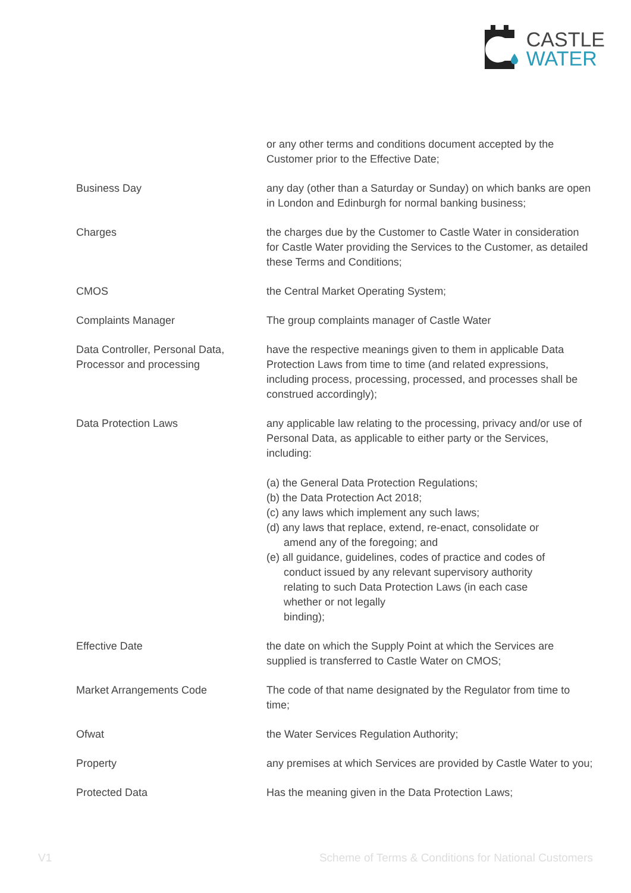CASTLE
WATER
| | or any other terms and conditions document accepted by the Customer prior to the Effective Date; |
| Business Day | any day (other than a Saturday or Sunday) on which banks are open in London and Edinburgh for normal banking business; |
| Charges | the charges due by the Customer to Castle Water in consideration for Castle Water providing the Services to the Customer, as detailed these Terms and Conditions; |
| CMOS | the Central Market Operating System; |
| Complaints Manager | The group complaints manager of Castle Water |
| Data Controller, Personal Data, Processor and processing | have the respective meanings given to them in applicable Data Protection Laws from time to time (and related expressions, including process, processing, processed, and processes shall be construed accordingly); |
| Data Protection Laws | any applicable law relating to the processing, privacy and/or use of Personal Data, as applicable to either party or the Services, including: (a) the General Data Protection Regulations; (b) the Data Protection Act 2018; (c) any laws which implement any such laws; (d) any laws that replace, extend, re-enact, consolidate or amend any of the foregoing; and (e) all guidance, guidelines, codes of practice and codes of conduct issued by any relevant supervisory authority relating to such Data Protection Laws (in each case whether or not legally binding); |
| Effective Date | the date on which the Supply Point at which the Services are supplied is transferred to Castle Water on CMOS; |
| Market Arrangements Code | The code of that name designated by the Regulator from time to time; |
| Ofwat | the Water Services Regulation Authority; |
| Property | any premises at which Services are provided by Castle Water to you; |
| Protected Data | Has the meaning given in the Data Protection Laws; |
V1 Scheme of Terms & Conditions for National Customers